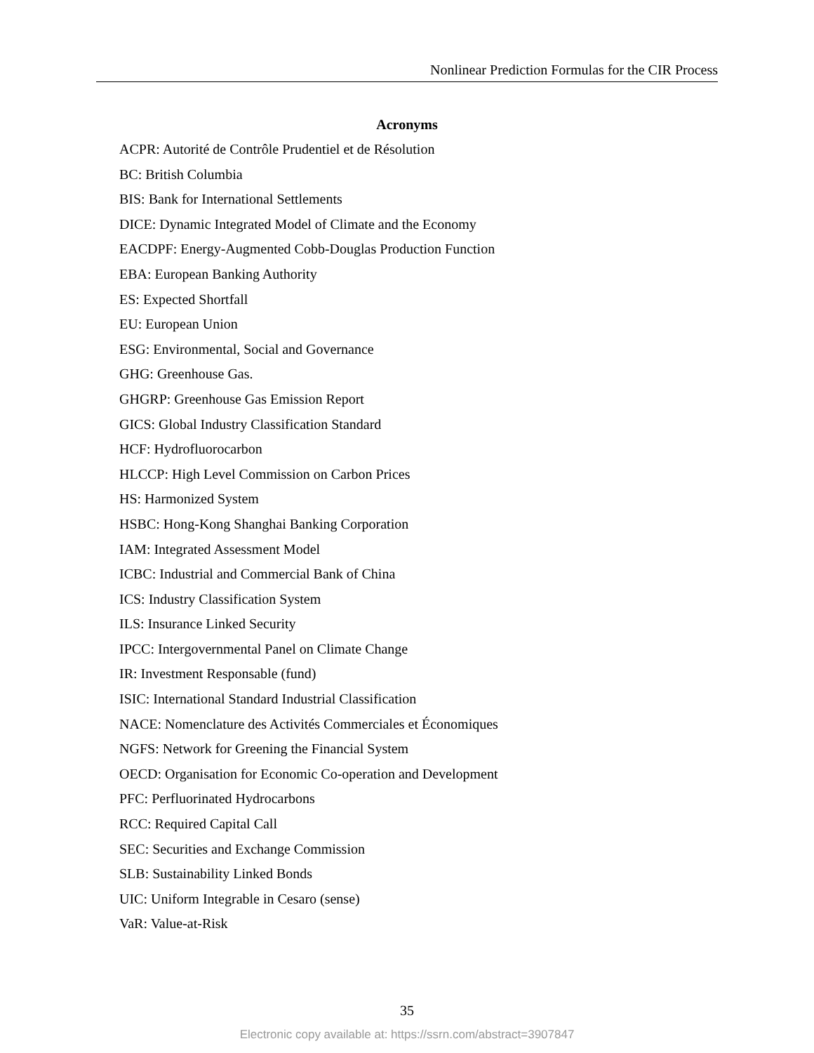Nonlinear Prediction Formulas for the CIR Process
Acronyms
ACPR: Autorité de Contrôle Prudentiel et de Résolution
BC: British Columbia
BIS: Bank for International Settlements
DICE: Dynamic Integrated Model of Climate and the Economy
EACDPF: Energy-Augmented Cobb-Douglas Production Function
EBA: European Banking Authority
ES: Expected Shortfall
EU: European Union
ESG: Environmental, Social and Governance
GHG: Greenhouse Gas.
GHGRP: Greenhouse Gas Emission Report
GICS: Global Industry Classification Standard
HCF: Hydrofluorocarbon
HLCCP: High Level Commission on Carbon Prices
HS: Harmonized System
HSBC: Hong-Kong Shanghai Banking Corporation
IAM: Integrated Assessment Model
ICBC: Industrial and Commercial Bank of China
ICS: Industry Classification System
ILS: Insurance Linked Security
IPCC: Intergovernmental Panel on Climate Change
IR: Investment Responsable (fund)
ISIC: International Standard Industrial Classification
NACE: Nomenclature des Activités Commerciales et Économiques
NGFS: Network for Greening the Financial System
OECD: Organisation for Economic Co-operation and Development
PFC: Perfluorinated Hydrocarbons
RCC: Required Capital Call
SEC: Securities and Exchange Commission
SLB: Sustainability Linked Bonds
UIC: Uniform Integrable in Cesaro (sense)
VaR: Value-at-Risk
35
Electronic copy available at: https://ssrn.com/abstract=3907847